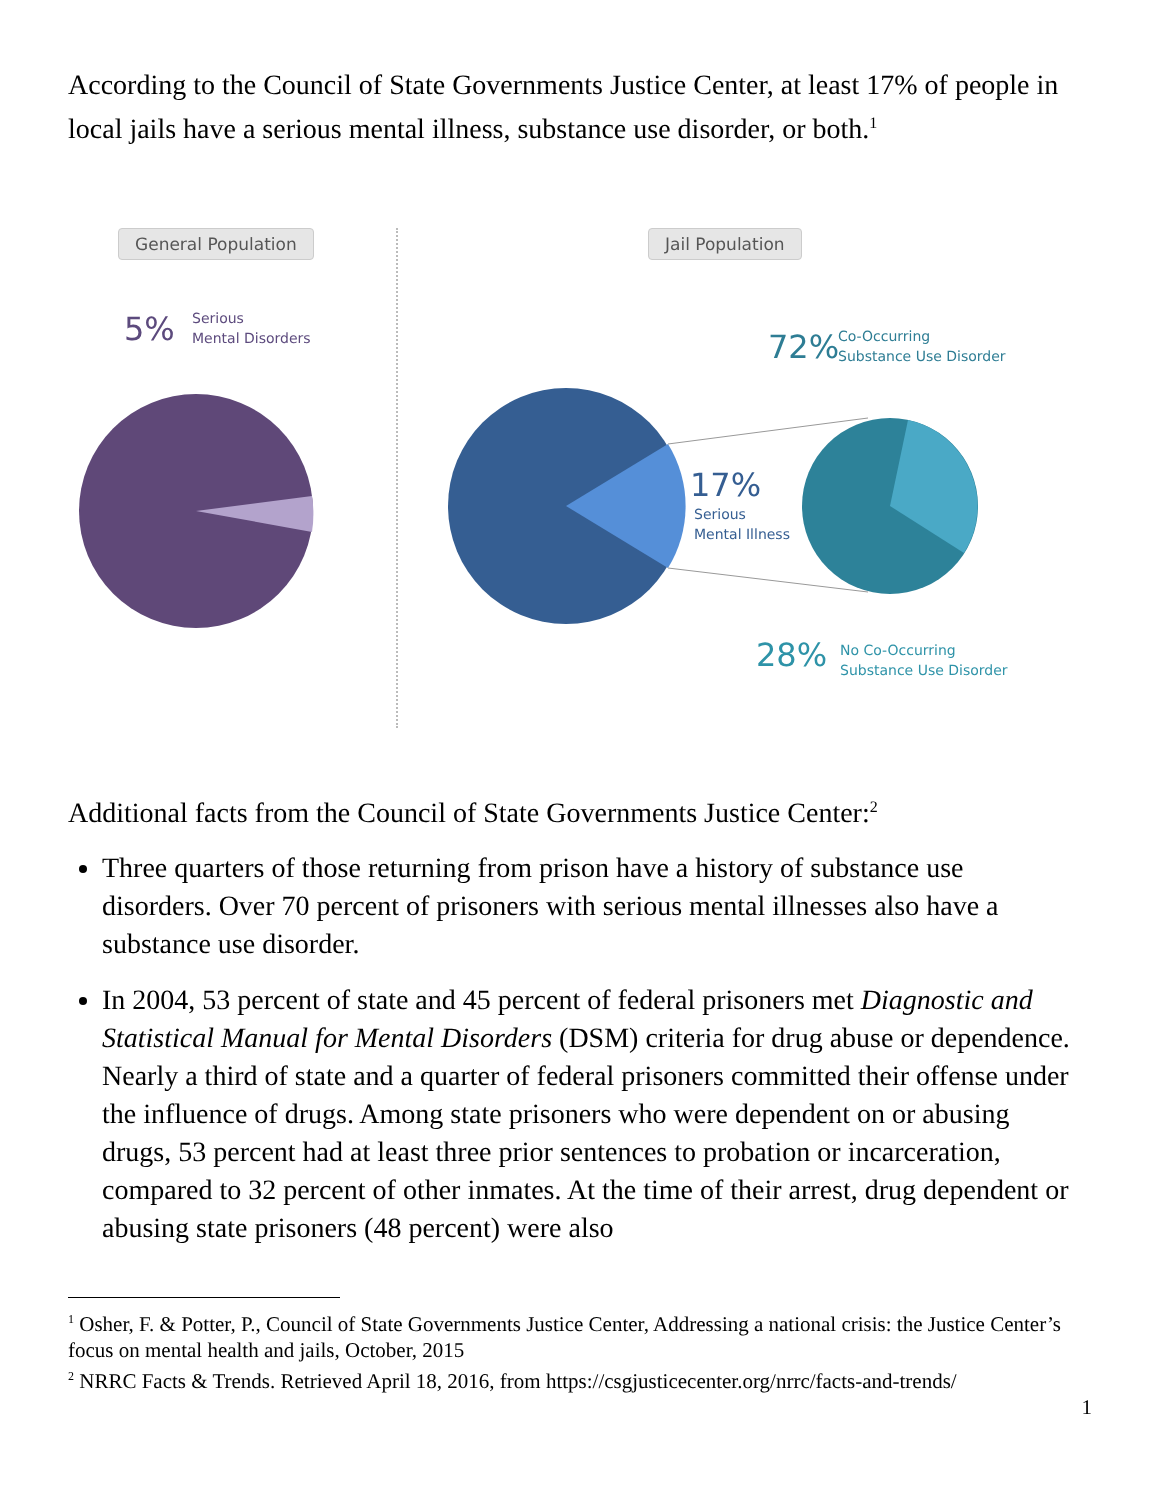According to the Council of State Governments Justice Center, at least 17% of people in local jails have a serious mental illness, substance use disorder, or both.<sup>1</sup>
General Population
5%
Serious
Mental Disorders
Jail Population
72%
Co-Occurring
Substance Use Disorder
17%
Serious
Mental Illness
28%
No Co-Occurring
Substance Use Disorder
Additional facts from the Council of State Governments Justice Center:<sup>2</sup>
Three quarters of those returning from prison have a history of substance use disorders. Over 70 percent of prisoners with serious mental illnesses also have a substance use disorder.
In 2004, 53 percent of state and 45 percent of federal prisoners met Diagnostic and Statistical Manual for Mental Disorders (DSM) criteria for drug abuse or dependence. Nearly a third of state and a quarter of federal prisoners committed their offense under the influence of drugs. Among state prisoners who were dependent on or abusing drugs, 53 percent had at least three prior sentences to probation or incarceration, compared to 32 percent of other inmates. At the time of their arrest, drug dependent or abusing state prisoners (48 percent) were also
<sup>1</sup> Osher, F. & Potter, P., Council of State Governments Justice Center, Addressing a national crisis: the Justice Center’s focus on mental health and jails, October, 2015
<sup>2</sup> NRRC Facts & Trends. Retrieved April 18, 2016, from https://csgjusticecenter.org/nrrc/facts-and-trends/
1